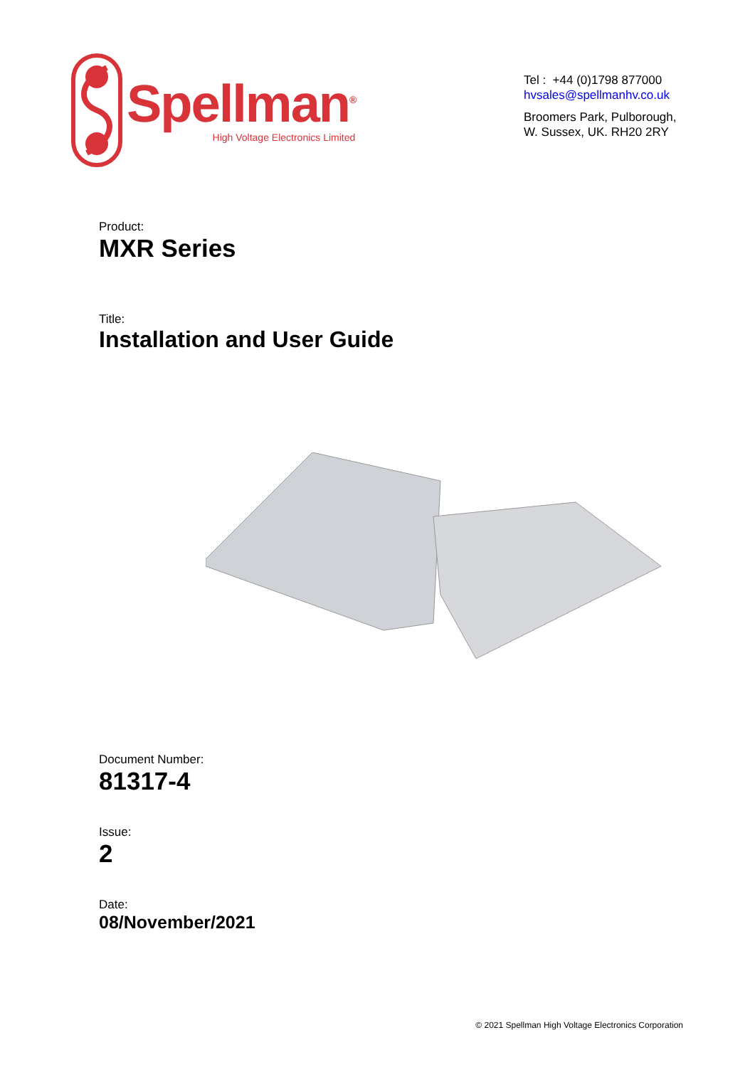Spellman<sup>®</sup>
High Voltage Electronics Limited
Tel : +44 (0)1798 877000
hvsales@spellmanhv.co.uk
Broomers Park, Pulborough,
W. Sussex, UK. RH20 2RY
Product:
MXR Series
Title:
Installation and User Guide
Document Number:
81317-4
Issue:
2
Date:
08/November/2021
© 2021 Spellman High Voltage Electronics Corporation